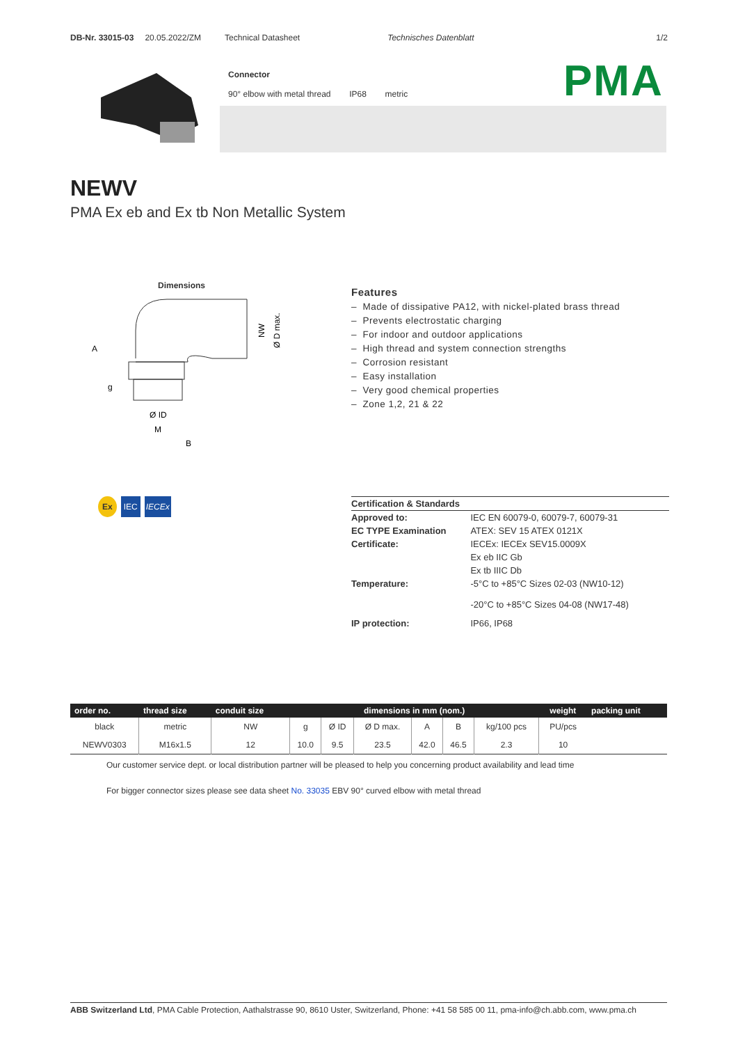DB-Nr. 33015-03 20.05.2022/ZM Technical Datasheet Technisches Datenblatt 1/2
Connector
90° elbow with metal thread IP68 metric
PMA
NEWV
PMA Ex eb and Ex tb Non Metallic System
Dimensions
A
g
Ø ID
M
B
NW
Ø D max.
Features
– Made of dissipative PA12, with nickel-plated brass thread
– Prevents electrostatic charging
– For indoor and outdoor applications
– High thread and system connection strengths
– Corrosion resistant
– Easy installation
– Very good chemical properties
– Zone 1,2, 21 & 22
Ex IEC IECEx
| Certification & Standards | |
| Approved to: | IEC EN 60079-0, 60079-7, 60079-31 |
| EC TYPE Examination | ATEX: SEV 15 ATEX 0121X |
| Certificate: | IECEx: IECEx SEV15.0009X |
| | Ex eb IIC Gb |
| | Ex tb IIIC Db |
| Temperature: | -5°C to +85°C Sizes 02-03 (NW10-12) -20°C to +85°C Sizes 04-08 (NW17-48) |
| IP protection: | IP66, IP68 |
| order no. | thread size | conduit size | dimensions in mm (nom.) | | | | | | weight | packing unit |
| --- | --- | --- | --- | --- | --- | --- | --- | --- | --- | --- |
| black | metric | NW | g | Ø ID | Ø D max. | A | B | kg/100 pcs | PU/pcs | |
| NEWV0303 | M16x1.5 | 12 | 10.0 | 9.5 | 23.5 | 42.0 | 46.5 | 2.3 | 10 | |
Our customer service dept. or local distribution partner will be pleased to help you concerning product availability and lead time
For bigger connector sizes please see data sheet No. 33035 EBV 90° curved elbow with metal thread
ABB Switzerland Ltd, PMA Cable Protection, Aathalstrasse 90, 8610 Uster, Switzerland, Phone: +41 58 585 00 11, pma-info@ch.abb.com, www.pma.ch